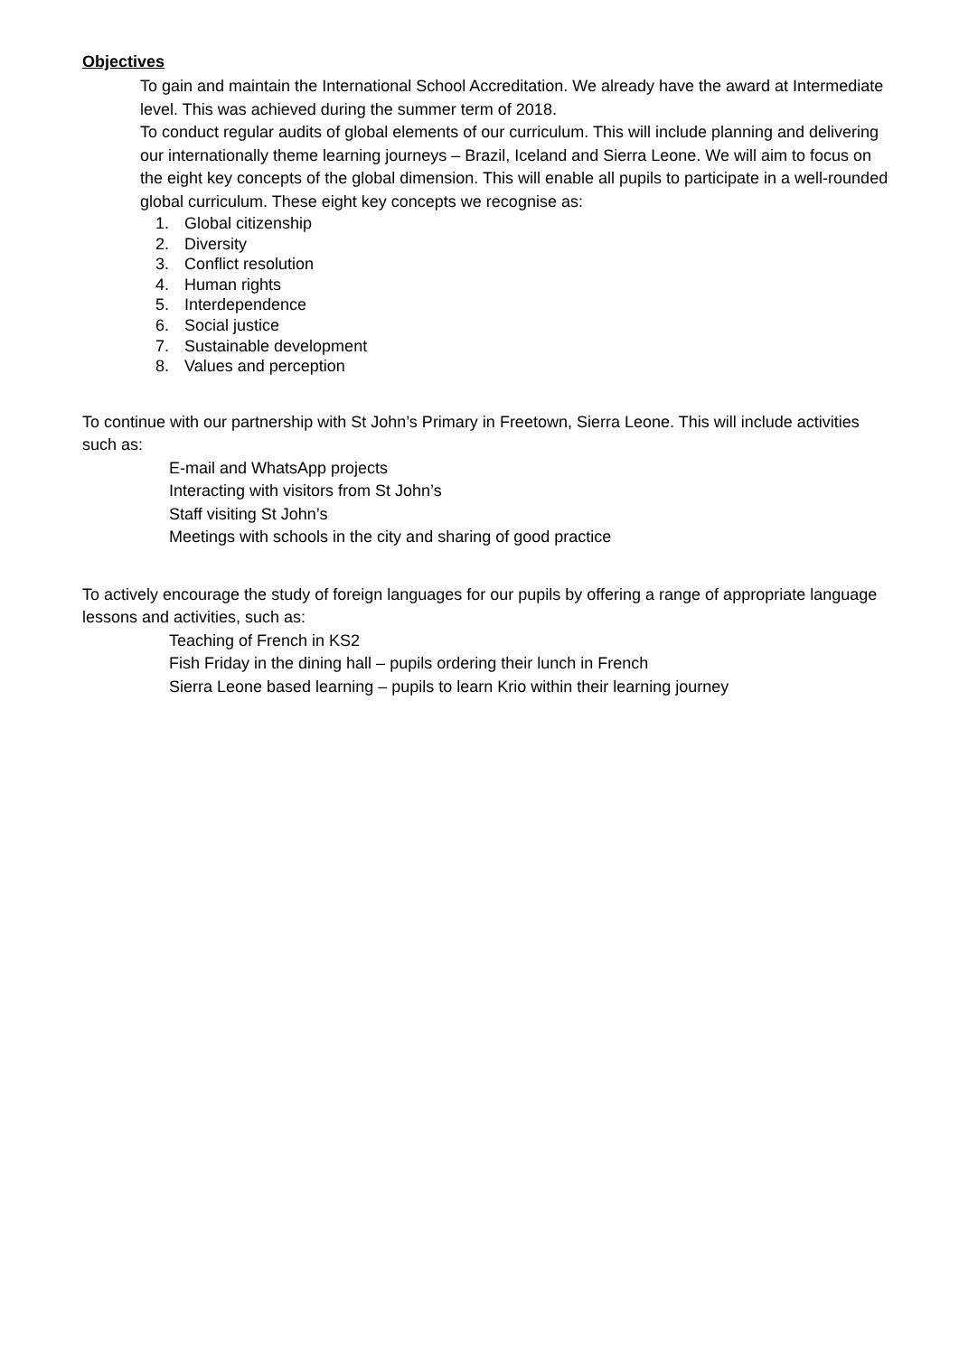Objectives
To gain and maintain the International School Accreditation. We already have the award at Intermediate level. This was achieved during the summer term of 2018.
To conduct regular audits of global elements of our curriculum. This will include planning and delivering our internationally theme learning journeys – Brazil, Iceland and Sierra Leone. We will aim to focus on the eight key concepts of the global dimension. This will enable all pupils to participate in a well-rounded global curriculum. These eight key concepts we recognise as:
1. Global citizenship
2. Diversity
3. Conflict resolution
4. Human rights
5. Interdependence
6. Social justice
7. Sustainable development
8. Values and perception
To continue with our partnership with St John’s Primary in Freetown, Sierra Leone. This will include activities such as:
E-mail and WhatsApp projects
Interacting with visitors from St John’s
Staff visiting St John’s
Meetings with schools in the city and sharing of good practice
To actively encourage the study of foreign languages for our pupils by offering a range of appropriate language lessons and activities, such as:
Teaching of French in KS2
Fish Friday in the dining hall – pupils ordering their lunch in French
Sierra Leone based learning – pupils to learn Krio within their learning journey